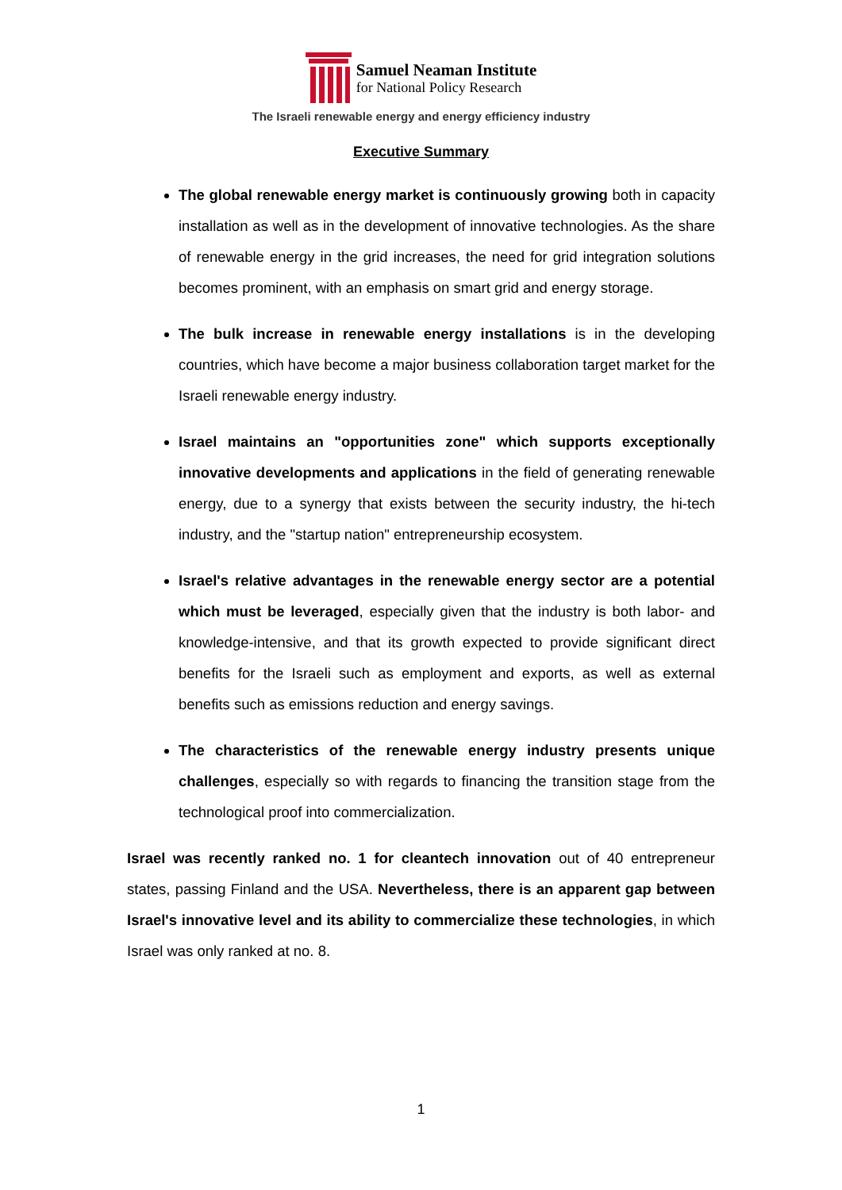Samuel Neaman Institute
for National Policy Research
The Israeli renewable energy and energy efficiency industry
Executive Summary
The global renewable energy market is continuously growing both in capacity installation as well as in the development of innovative technologies. As the share of renewable energy in the grid increases, the need for grid integration solutions becomes prominent, with an emphasis on smart grid and energy storage.
The bulk increase in renewable energy installations is in the developing countries, which have become a major business collaboration target market for the Israeli renewable energy industry.
Israel maintains an "opportunities zone" which supports exceptionally innovative developments and applications in the field of generating renewable energy, due to a synergy that exists between the security industry, the hi-tech industry, and the "startup nation" entrepreneurship ecosystem.
Israel's relative advantages in the renewable energy sector are a potential which must be leveraged, especially given that the industry is both labor- and knowledge-intensive, and that its growth expected to provide significant direct benefits for the Israeli such as employment and exports, as well as external benefits such as emissions reduction and energy savings.
The characteristics of the renewable energy industry presents unique challenges, especially so with regards to financing the transition stage from the technological proof into commercialization.
Israel was recently ranked no. 1 for cleantech innovation out of 40 entrepreneur states, passing Finland and the USA. Nevertheless, there is an apparent gap between Israel's innovative level and its ability to commercialize these technologies, in which Israel was only ranked at no. 8.
1